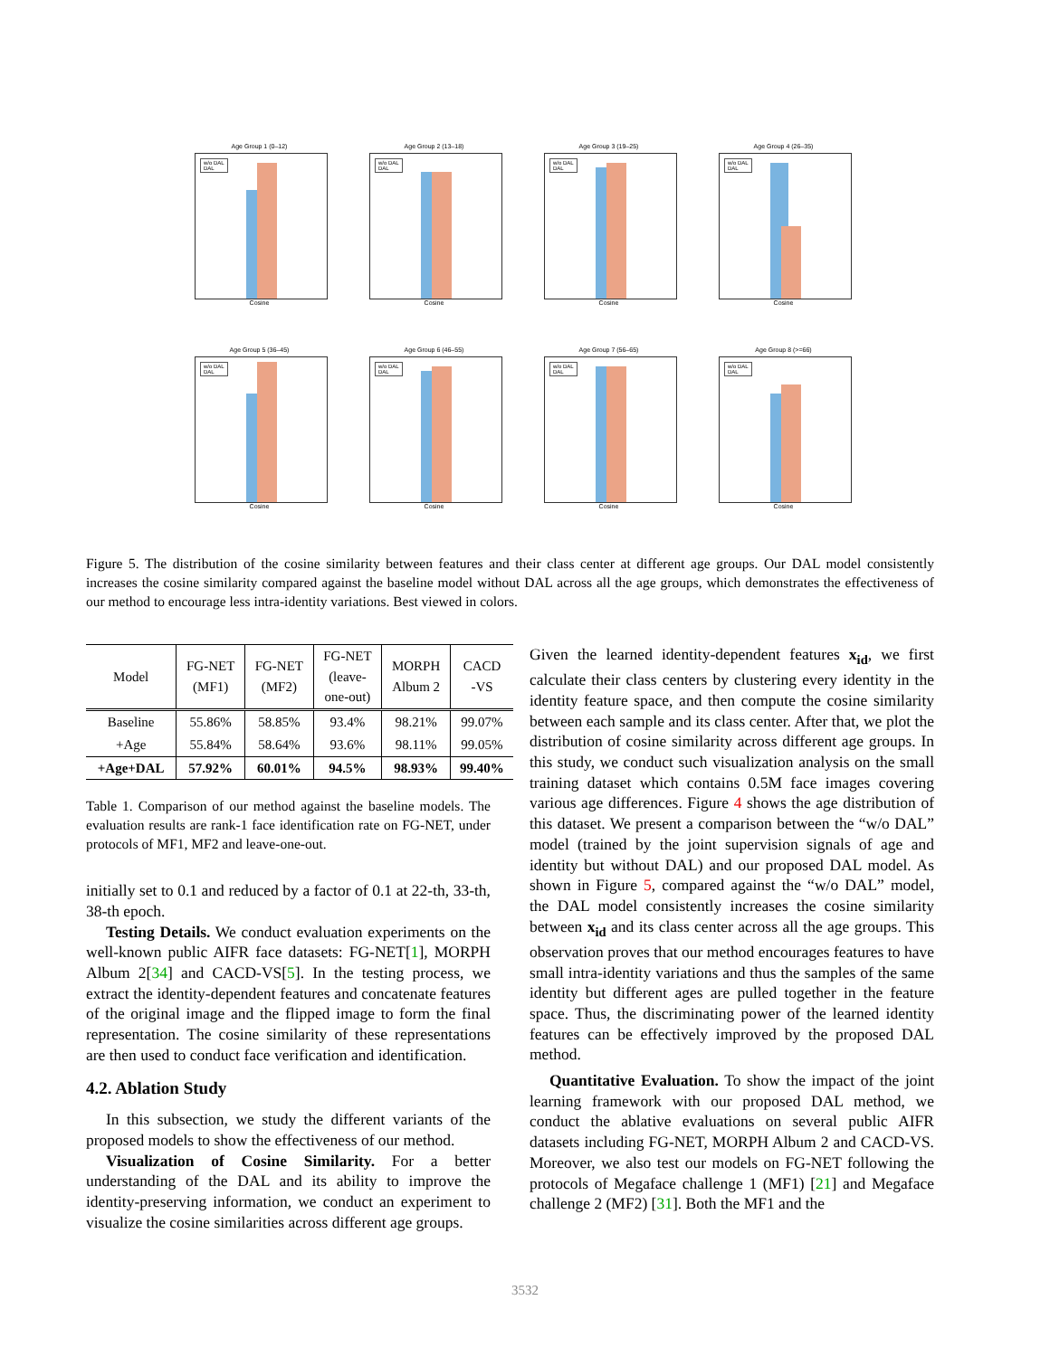Age Group 1 (0–12)
w/o DAL
DAL
Cosine
Age Group 2 (13–18)
w/o DAL
DAL
Cosine
Age Group 3 (19–25)
w/o DAL
DAL
Cosine
Age Group 4 (26–35)
w/o DAL
DAL
Cosine
Age Group 5 (36–45)
w/o DAL
DAL
Cosine
Age Group 6 (46–55)
w/o DAL
DAL
Cosine
Age Group 7 (56–65)
w/o DAL
DAL
Cosine
Age Group 8 (>=66)
w/o DAL
DAL
Cosine
Figure 5. The distribution of the cosine similarity between features and their class center at different age groups. Our DAL model consistently increases the cosine similarity compared against the baseline model without DAL across all the age groups, which demonstrates the effectiveness of our method to encourage less intra-identity variations. Best viewed in colors.
| Model | FG-NET (MF1) | FG-NET (MF2) | FG-NET (leave- one-out) | MORPH Album 2 | CACD -VS |
| --- | --- | --- | --- | --- | --- |
| Baseline | 55.86% | 58.85% | 93.4% | 98.21% | 99.07% |
| +Age | 55.84% | 58.64% | 93.6% | 98.11% | 99.05% |
| +Age+DAL | 57.92% | 60.01% | 94.5% | 98.93% | 99.40% |
Table 1. Comparison of our method against the baseline models. The evaluation results are rank-1 face identification rate on FG-NET, under protocols of MF1, MF2 and leave-one-out.
initially set to 0.1 and reduced by a factor of 0.1 at 22-th, 33-th, 38-th epoch.
Testing Details. We conduct evaluation experiments on the well-known public AIFR face datasets: FG-NET[1], MORPH Album 2[34] and CACD-VS[5]. In the testing process, we extract the identity-dependent features and concatenate features of the original image and the flipped image to form the final representation. The cosine similarity of these representations are then used to conduct face verification and identification.
4.2. Ablation Study
In this subsection, we study the different variants of the proposed models to show the effectiveness of our method.
Visualization of Cosine Similarity. For a better understanding of the DAL and its ability to improve the identity-preserving information, we conduct an experiment to visualize the cosine similarities across different age groups.
Given the learned identity-dependent features x<sub>id</sub>, we first calculate their class centers by clustering every identity in the identity feature space, and then compute the cosine similarity between each sample and its class center. After that, we plot the distribution of cosine similarity across different age groups. In this study, we conduct such visualization analysis on the small training dataset which contains 0.5M face images covering various age differences. Figure 4 shows the age distribution of this dataset. We present a comparison between the “w/o DAL” model (trained by the joint supervision signals of age and identity but without DAL) and our proposed DAL model. As shown in Figure 5, compared against the “w/o DAL” model, the DAL model consistently increases the cosine similarity between x<sub>id</sub> and its class center across all the age groups. This observation proves that our method encourages features to have small intra-identity variations and thus the samples of the same identity but different ages are pulled together in the feature space. Thus, the discriminating power of the learned identity features can be effectively improved by the proposed DAL method.
Quantitative Evaluation. To show the impact of the joint learning framework with our proposed DAL method, we conduct the ablative evaluations on several public AIFR datasets including FG-NET, MORPH Album 2 and CACD-VS. Moreover, we also test our models on FG-NET following the protocols of Megaface challenge 1 (MF1) [21] and Megaface challenge 2 (MF2) [31]. Both the MF1 and the
3532